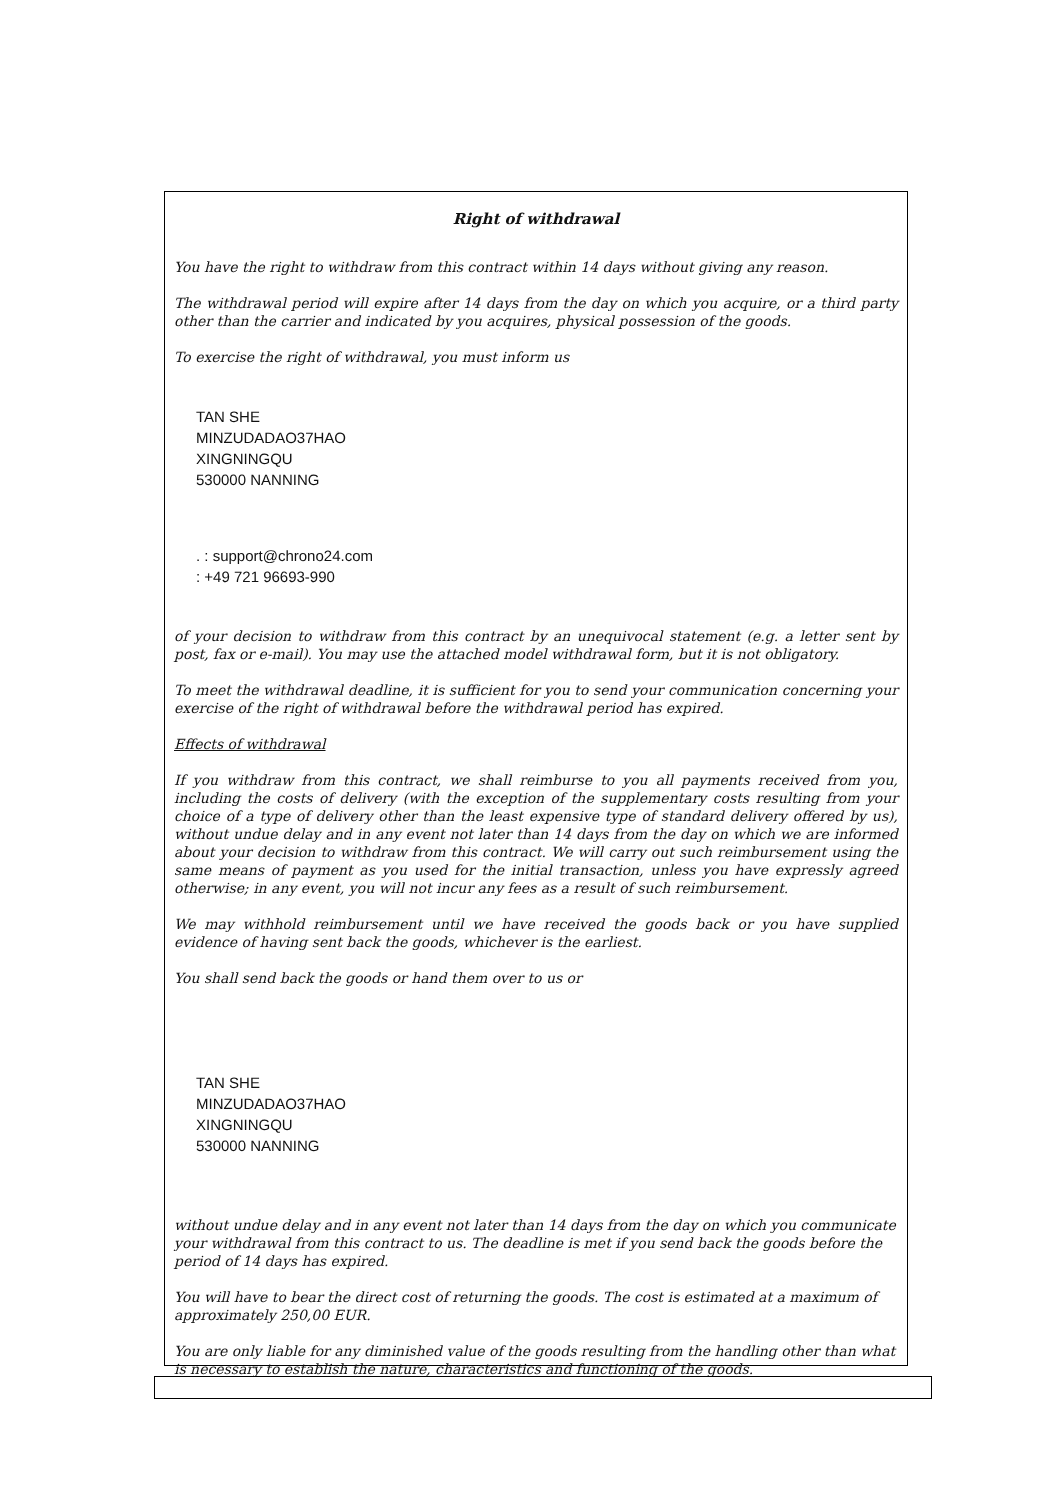Right of withdrawal
You have the right to withdraw from this contract within 14 days without giving any reason.
The withdrawal period will expire after 14 days from the day on which you acquire, or a third party other than the carrier and indicated by you acquires, physical possession of the goods.
To exercise the right of withdrawal, you must inform us
TAN SHE
MINZUDADAO37HAO
XINGNINGQU
530000 NANNING
. : support@chrono24.com
: +49 721 96693-990
of your decision to withdraw from this contract by an unequivocal statement (e.g. a letter sent by post, fax or e-mail). You may use the attached model withdrawal form, but it is not obligatory.
To meet the withdrawal deadline, it is sufficient for you to send your communication concerning your exercise of the right of withdrawal before the withdrawal period has expired.
Effects of withdrawal
If you withdraw from this contract, we shall reimburse to you all payments received from you, including the costs of delivery (with the exception of the supplementary costs resulting from your choice of a type of delivery other than the least expensive type of standard delivery offered by us), without undue delay and in any event not later than 14 days from the day on which we are informed about your decision to withdraw from this contract. We will carry out such reimbursement using the same means of payment as you used for the initial transaction, unless you have expressly agreed otherwise; in any event, you will not incur any fees as a result of such reimbursement.
We may withhold reimbursement until we have received the goods back or you have supplied evidence of having sent back the goods, whichever is the earliest.
You shall send back the goods or hand them over to us or
TAN SHE
MINZUDADAO37HAO
XINGNINGQU
530000 NANNING
without undue delay and in any event not later than 14 days from the day on which you communicate your withdrawal from this contract to us. The deadline is met if you send back the goods before the period of 14 days has expired.
You will have to bear the direct cost of returning the goods. The cost is estimated at a maximum of approximately 250,00 EUR.
You are only liable for any diminished value of the goods resulting from the handling other than what is necessary to establish the nature, characteristics and functioning of the goods.